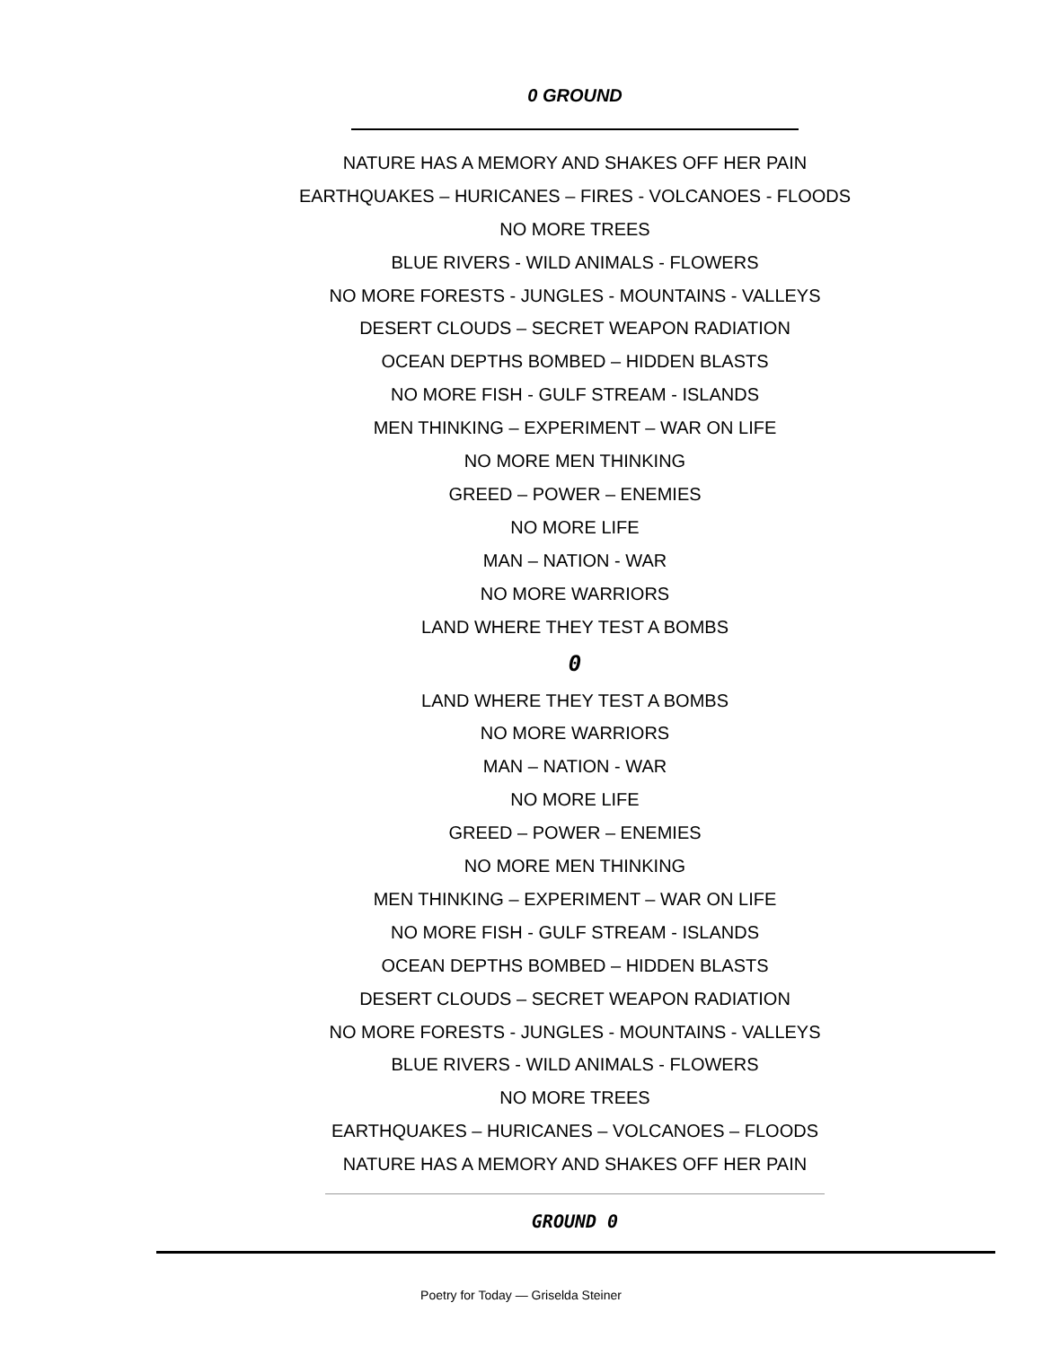0 GROUND
NATURE HAS A MEMORY AND SHAKES OFF HER PAIN
EARTHQUAKES – HURICANES – FIRES - VOLCANOES - FLOODS
NO MORE TREES
BLUE RIVERS - WILD ANIMALS - FLOWERS
NO MORE FORESTS - JUNGLES - MOUNTAINS - VALLEYS
DESERT CLOUDS – SECRET WEAPON RADIATION
OCEAN DEPTHS BOMBED – HIDDEN BLASTS
NO MORE FISH - GULF STREAM - ISLANDS
MEN THINKING – EXPERIMENT – WAR ON LIFE
NO MORE MEN THINKING
GREED – POWER – ENEMIES
NO MORE LIFE
MAN – NATION - WAR
NO MORE WARRIORS
LAND WHERE THEY TEST A BOMBS
0
LAND WHERE THEY TEST A BOMBS
NO MORE WARRIORS
MAN – NATION - WAR
NO MORE LIFE
GREED – POWER – ENEMIES
NO MORE MEN THINKING
MEN THINKING – EXPERIMENT – WAR ON LIFE
NO MORE FISH - GULF STREAM - ISLANDS
OCEAN DEPTHS BOMBED – HIDDEN BLASTS
DESERT CLOUDS – SECRET WEAPON RADIATION
NO MORE FORESTS - JUNGLES - MOUNTAINS - VALLEYS
BLUE RIVERS - WILD ANIMALS - FLOWERS
NO MORE TREES
EARTHQUAKES – HURICANES – VOLCANOES – FLOODS
NATURE HAS A MEMORY AND SHAKES OFF HER PAIN
GROUND 0
Poetry for Today — Griselda Steiner